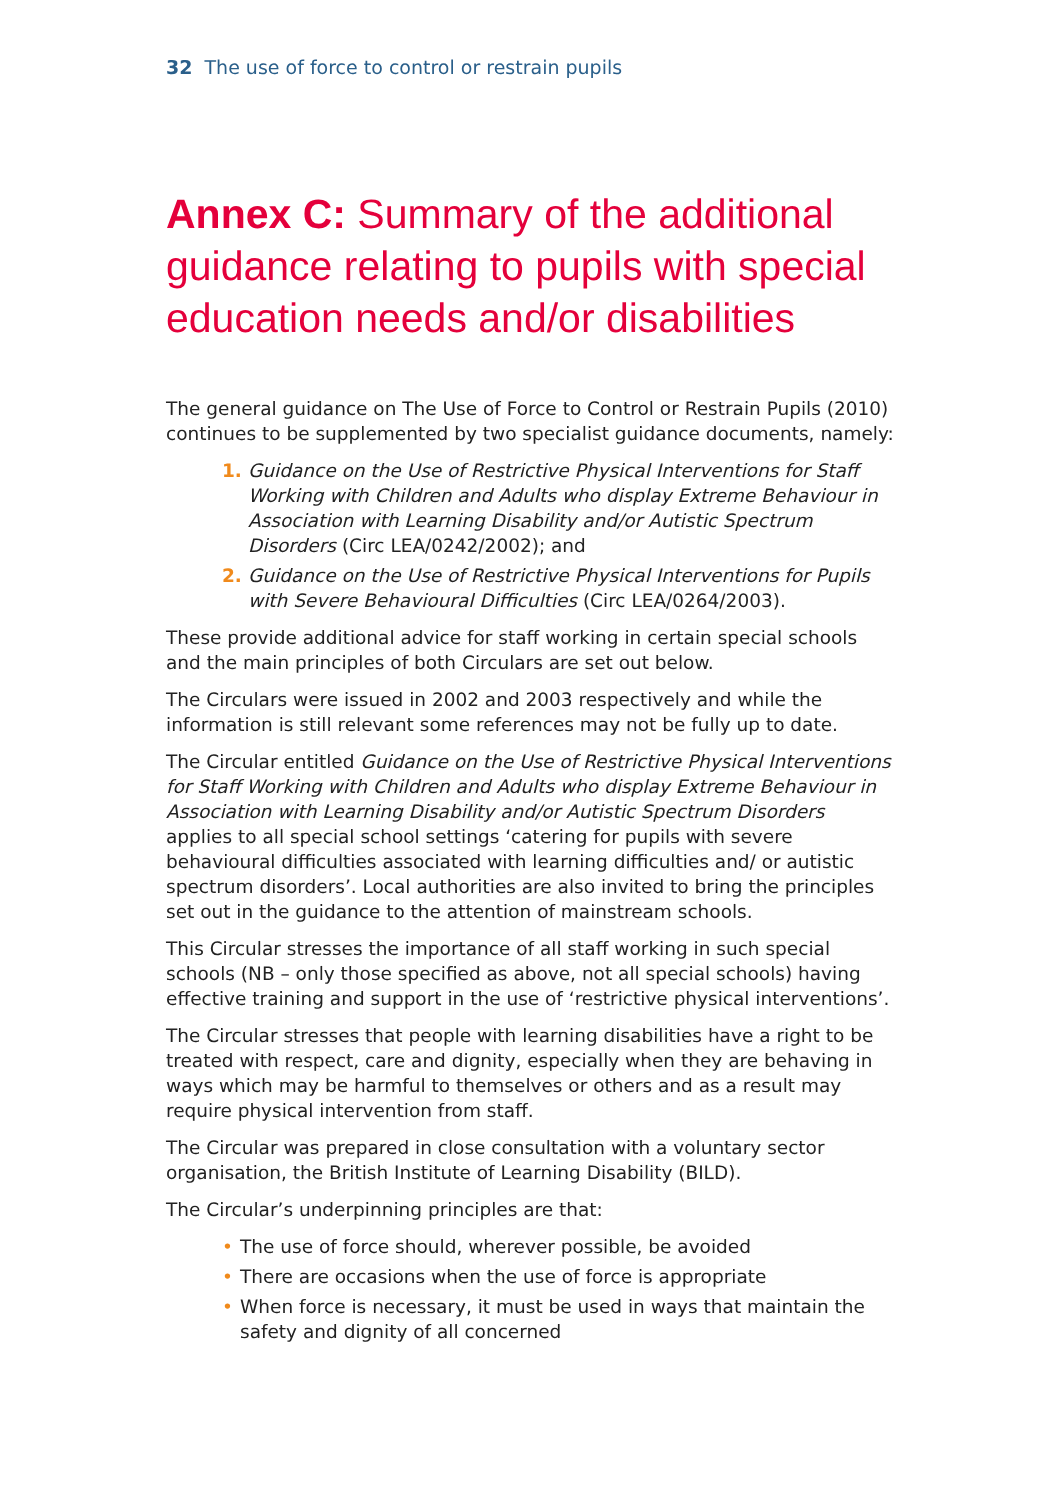32 The use of force to control or restrain pupils
Annex C: Summary of the additional guidance relating to pupils with special education needs and/or disabilities
The general guidance on The Use of Force to Control or Restrain Pupils (2010) continues to be supplemented by two specialist guidance documents, namely:
1. Guidance on the Use of Restrictive Physical Interventions for Staff Working with Children and Adults who display Extreme Behaviour in Association with Learning Disability and/or Autistic Spectrum Disorders (Circ LEA/0242/2002); and
2. Guidance on the Use of Restrictive Physical Interventions for Pupils with Severe Behavioural Difficulties (Circ LEA/0264/2003).
These provide additional advice for staff working in certain special schools and the main principles of both Circulars are set out below.
The Circulars were issued in 2002 and 2003 respectively and while the information is still relevant some references may not be fully up to date.
The Circular entitled Guidance on the Use of Restrictive Physical Interventions for Staff Working with Children and Adults who display Extreme Behaviour in Association with Learning Disability and/or Autistic Spectrum Disorders applies to all special school settings ‘catering for pupils with severe behavioural difficulties associated with learning difficulties and/ or autistic spectrum disorders’. Local authorities are also invited to bring the principles set out in the guidance to the attention of mainstream schools.
This Circular stresses the importance of all staff working in such special schools (NB – only those specified as above, not all special schools) having effective training and support in the use of ‘restrictive physical interventions’.
The Circular stresses that people with learning disabilities have a right to be treated with respect, care and dignity, especially when they are behaving in ways which may be harmful to themselves or others and as a result may require physical intervention from staff.
The Circular was prepared in close consultation with a voluntary sector organisation, the British Institute of Learning Disability (BILD).
The Circular’s underpinning principles are that:
• The use of force should, wherever possible, be avoided
• There are occasions when the use of force is appropriate
• When force is necessary, it must be used in ways that maintain the safety and dignity of all concerned